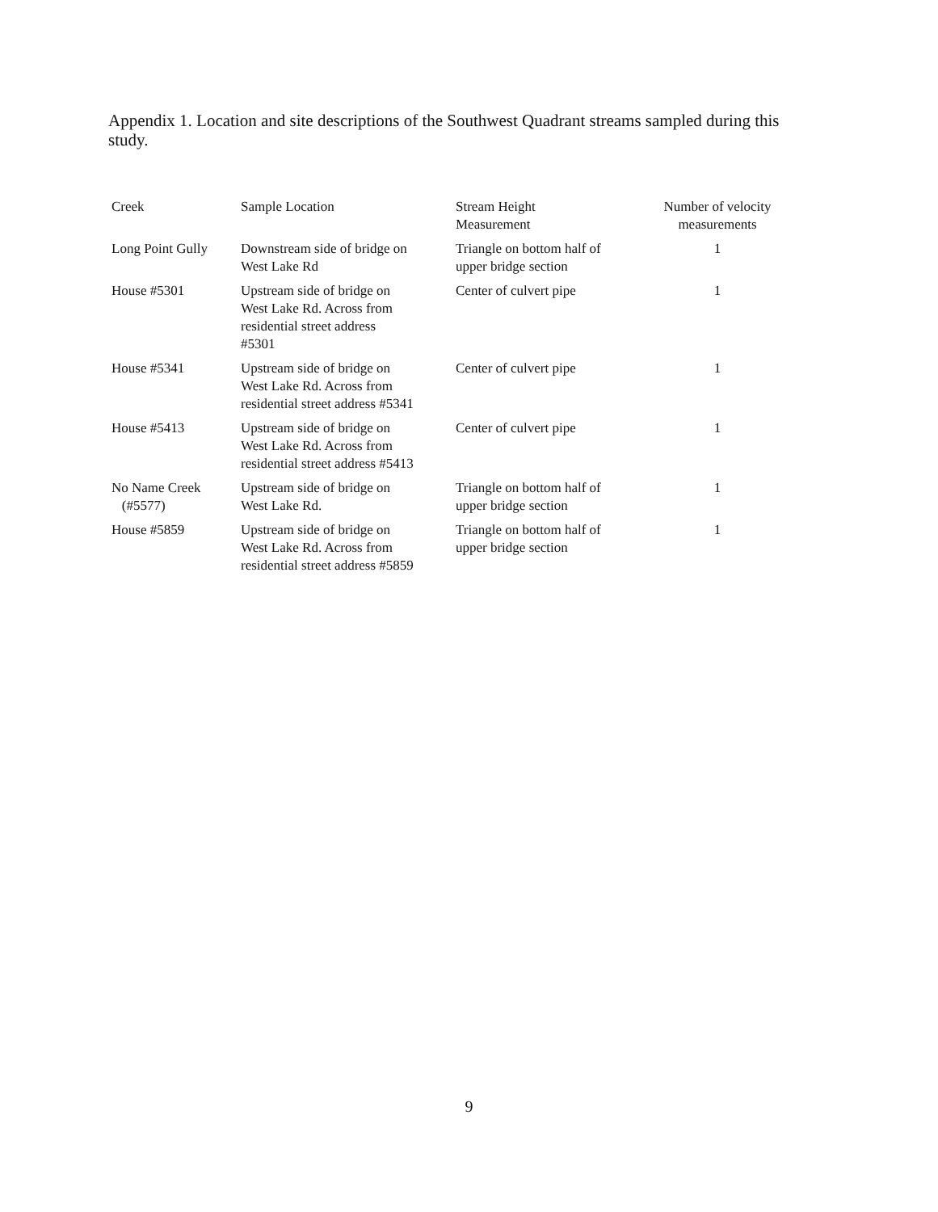Appendix 1. Location and site descriptions of the Southwest Quadrant streams sampled during this study.
| Creek | Sample Location | Stream Height Measurement | Number of velocity measurements |
| --- | --- | --- | --- |
| Long Point Gully | Downstream side of bridge on West Lake Rd | Triangle on bottom half of upper bridge section | 1 |
| House #5301 | Upstream side of bridge on West Lake Rd. Across from residential street address #5301 | Center of culvert pipe | 1 |
| House #5341 | Upstream side of bridge on West Lake Rd. Across from residential street address #5341 | Center of culvert pipe | 1 |
| House #5413 | Upstream side of bridge on West Lake Rd. Across from residential street address #5413 | Center of culvert pipe | 1 |
| No Name Creek (#5577) | Upstream side of bridge on West Lake Rd. | Triangle on bottom half of upper bridge section | 1 |
| House #5859 | Upstream side of bridge on West Lake Rd. Across from residential street address #5859 | Triangle on bottom half of upper bridge section | 1 |
9